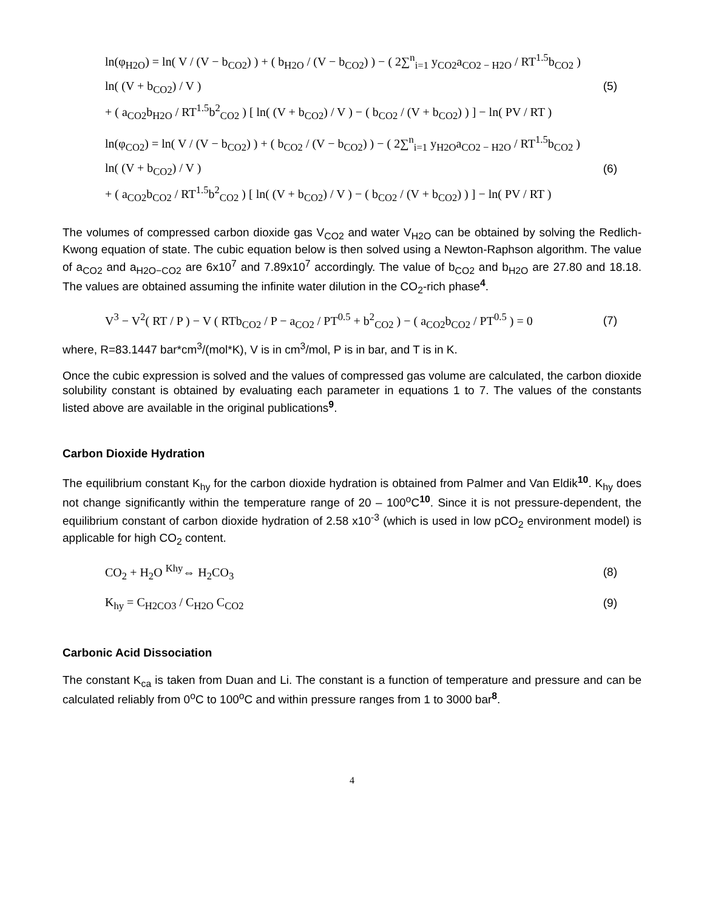ln(φ<sub>H2O</sub>) = ln( V / (V − b<sub>CO2</sub>) ) + ( b<sub>H2O</sub> / (V − b<sub>CO2</sub>) ) − ( 2∑<sup>n</sup><sub>i=1</sub> y<sub>CO2</sub>a<sub>CO2 − H2O</sub> / RT<sup>1.5</sup>b<sub>CO2</sub> ) ln( (V + b<sub>CO2</sub>) / V )
+ ( a<sub>CO2</sub>b<sub>H2O</sub> / RT<sup>1.5</sup>b<sup>2</sup><sub>CO2</sub> ) [ ln( (V + b<sub>CO2</sub>) / V ) − ( b<sub>CO2</sub> / (V + b<sub>CO2</sub>) ) ] − ln( PV / RT )
(5)
ln(φ<sub>CO2</sub>) = ln( V / (V − b<sub>CO2</sub>) ) + ( b<sub>CO2</sub> / (V − b<sub>CO2</sub>) ) − ( 2∑<sup>n</sup><sub>i=1</sub> y<sub>H2O</sub>a<sub>CO2 − H2O</sub> / RT<sup>1.5</sup>b<sub>CO2</sub> ) ln( (V + b<sub>CO2</sub>) / V )
+ ( a<sub>CO2</sub>b<sub>CO2</sub> / RT<sup>1.5</sup>b<sup>2</sup><sub>CO2</sub> ) [ ln( (V + b<sub>CO2</sub>) / V ) − ( b<sub>CO2</sub> / (V + b<sub>CO2</sub>) ) ] − ln( PV / RT )
(6)
The volumes of compressed carbon dioxide gas V<sub>CO2</sub> and water V<sub>H2O</sub> can be obtained by solving the Redlich-Kwong equation of state. The cubic equation below is then solved using a Newton-Raphson algorithm. The value of a<sub>CO2</sub> and a<sub>H2O−CO2</sub> are 6x10<sup>7</sup> and 7.89x10<sup>7</sup> accordingly. The value of b<sub>CO2</sub> and b<sub>H2O</sub> are 27.80 and 18.18. The values are obtained assuming the infinite water dilution in the CO<sub>2</sub>-rich phase<sup>4</sup>.
V<sup>3</sup> − V<sup>2</sup>( RT / P ) − V ( RTb<sub>CO2</sub> / P − a<sub>CO2</sub> / PT<sup>0.5</sup> + b<sup>2</sup><sub>CO2</sub> ) − ( a<sub>CO2</sub>b<sub>CO2</sub> / PT<sup>0.5</sup> ) = 0
(7)
where, R=83.1447 bar*cm<sup>3</sup>/(mol*K), V is in cm<sup>3</sup>/mol, P is in bar, and T is in K.
Once the cubic expression is solved and the values of compressed gas volume are calculated, the carbon dioxide solubility constant is obtained by evaluating each parameter in equations 1 to 7. The values of the constants listed above are available in the original publications<sup>9</sup>.
Carbon Dioxide Hydration
The equilibrium constant K<sub>hy</sub> for the carbon dioxide hydration is obtained from Palmer and Van Eldik<sup>10</sup>. K<sub>hy</sub> does not change significantly within the temperature range of 20 – 100<sup>o</sup>C<sup>10</sup>. Since it is not pressure-dependent, the equilibrium constant of carbon dioxide hydration of 2.58 x10<sup>-3</sup> (which is used in low pCO<sub>2</sub> environment model) is applicable for high CO<sub>2</sub> content.
CO<sub>2</sub> + H<sub>2</sub>O <sup>Khy</sup>⇔ H<sub>2</sub>CO<sub>3</sub>
(8)
K<sub>hy</sub> = C<sub>H2CO3</sub> / C<sub>H2O</sub> C<sub>CO2</sub>
(9)
Carbonic Acid Dissociation
The constant K<sub>ca</sub> is taken from Duan and Li. The constant is a function of temperature and pressure and can be calculated reliably from 0<sup>o</sup>C to 100<sup>o</sup>C and within pressure ranges from 1 to 3000 bar<sup>8</sup>.
4